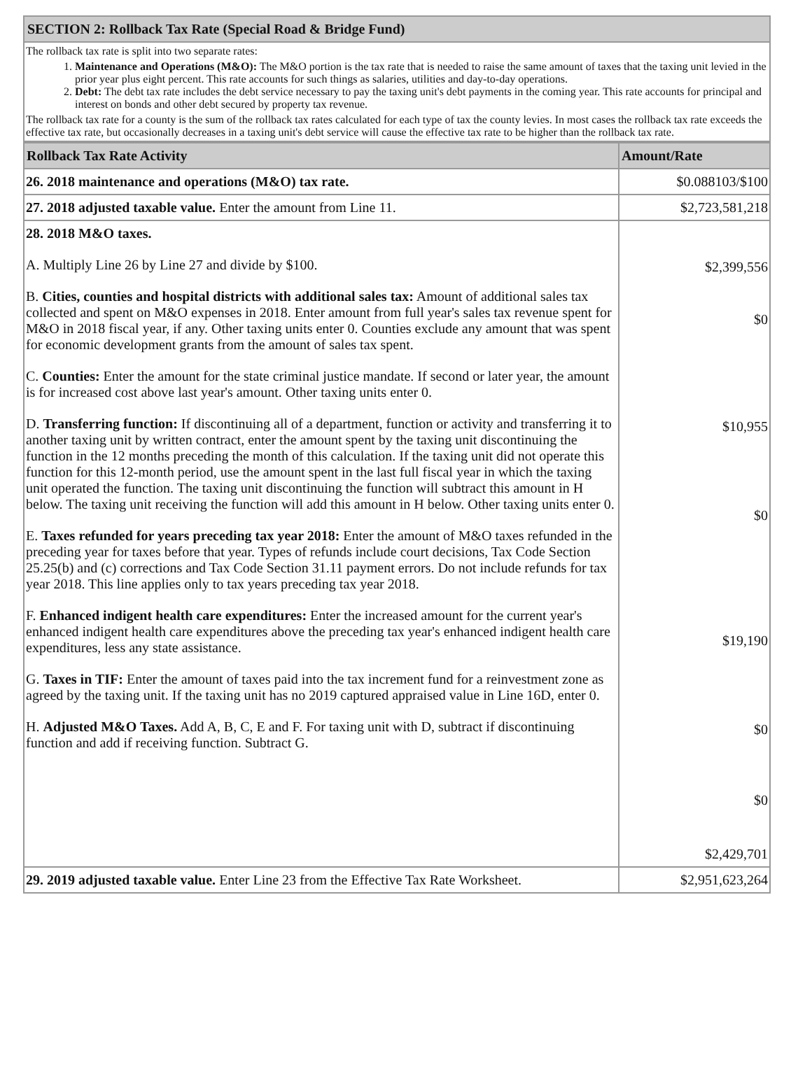| SECTION 2: Rollback Tax Rate (Special Road & Bridge Fund) |
| The rollback tax rate is split into two separate rates: 1. Maintenance and Operations (M&O): The M&O portion is the tax rate that is needed to raise the same amount of taxes that the taxing unit levied in the prior year plus eight percent. This rate accounts for such things as salaries, utilities and day-to-day operations. 2. Debt: The debt tax rate includes the debt service necessary to pay the taxing unit's debt payments in the coming year. This rate accounts for principal and interest on bonds and other debt secured by property tax revenue. The rollback tax rate for a county is the sum of the rollback tax rates calculated for each type of tax the county levies. In most cases the rollback tax rate exceeds the effective tax rate, but occasionally decreases in a taxing unit's debt service will cause the effective tax rate to be higher than the rollback tax rate. |
| Rollback Tax Rate Activity | Amount/Rate |
| --- | --- |
| 26. 2018 maintenance and operations (M&O) tax rate. | $0.088103/$100 |
| 27. 2018 adjusted taxable value. Enter the amount from Line 11. | $2,723,581,218 |
| 28. 2018 M&O taxes. A. Multiply Line 26 by Line 27 and divide by $100. B. Cities, counties and hospital districts with additional sales tax: Amount of additional sales tax collected and spent on M&O expenses in 2018. Enter amount from full year's sales tax revenue spent for M&O in 2018 fiscal year, if any. Other taxing units enter 0. Counties exclude any amount that was spent for economic development grants from the amount of sales tax spent. C. Counties: Enter the amount for the state criminal justice mandate. If second or later year, the amount is for increased cost above last year's amount. Other taxing units enter 0. D. Transferring function: If discontinuing all of a department, function or activity and transferring it to another taxing unit by written contract, enter the amount spent by the taxing unit discontinuing the function in the 12 months preceding the month of this calculation. If the taxing unit did not operate this function for this 12-month period, use the amount spent in the last full fiscal year in which the taxing unit operated the function. The taxing unit discontinuing the function will subtract this amount in H below. The taxing unit receiving the function will add this amount in H below. Other taxing units enter 0. E. Taxes refunded for years preceding tax year 2018: Enter the amount of M&O taxes refunded in the preceding year for taxes before that year. Types of refunds include court decisions, Tax Code Section 25.25(b) and (c) corrections and Tax Code Section 31.11 payment errors. Do not include refunds for tax year 2018. This line applies only to tax years preceding tax year 2018. F. Enhanced indigent health care expenditures: Enter the increased amount for the current year's enhanced indigent health care expenditures above the preceding tax year's enhanced indigent health care expenditures, less any state assistance. G. Taxes in TIF: Enter the amount of taxes paid into the tax increment fund for a reinvestment zone as agreed by the taxing unit. If the taxing unit has no 2019 captured appraised value in Line 16D, enter 0. H. Adjusted M&O Taxes. Add A, B, C, E and F. For taxing unit with D, subtract if discontinuing function and add if receiving function. Subtract G. | $2,399,556 $0 $10,955 $0 $19,190 $0 $0 $2,429,701 |
| 29. 2019 adjusted taxable value. Enter Line 23 from the Effective Tax Rate Worksheet. | $2,951,623,264 |